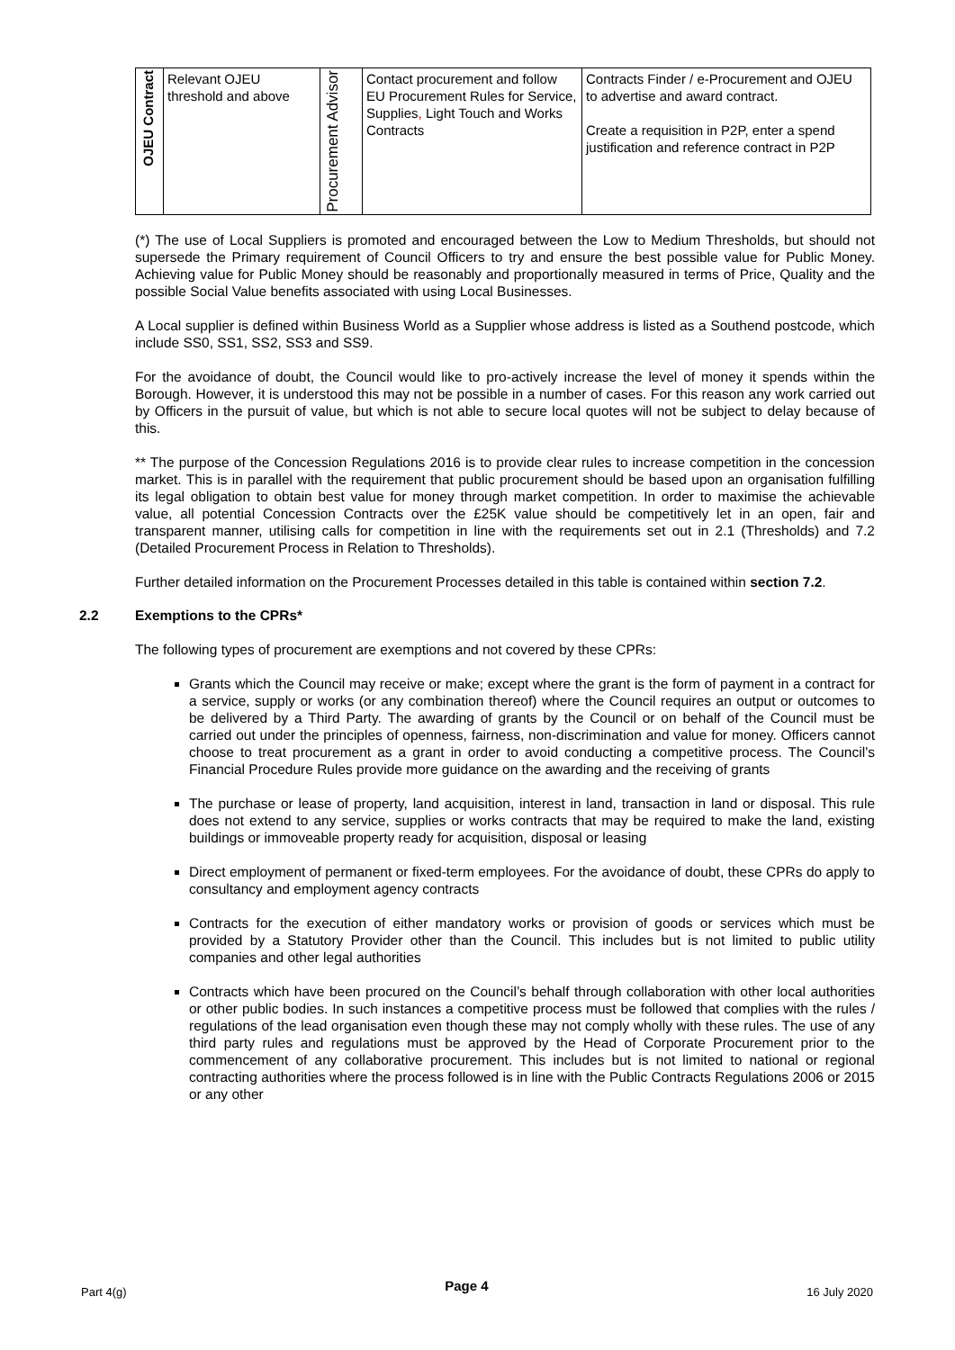| OJEU Contract | Relevant OJEU threshold and above | Procurement Advisor | Contact procurement and follow EU Procurement Rules for Service, Supplies , Light Touch and Works Contracts | Contracts Finder / e-Procurement and OJEU to advertise and award contract. Create a requisition in P2P, enter a spend justification and reference contract in P2P |
(*) The use of Local Suppliers is promoted and encouraged between the Low to Medium Thresholds, but should not supersede the Primary requirement of Council Officers to try and ensure the best possible value for Public Money. Achieving value for Public Money should be reasonably and proportionally measured in terms of Price, Quality and the possible Social Value benefits associated with using Local Businesses.
A Local supplier is defined within Business World as a Supplier whose address is listed as a Southend postcode, which include SS0, SS1, SS2, SS3 and SS9.
For the avoidance of doubt, the Council would like to pro-actively increase the level of money it spends within the Borough. However, it is understood this may not be possible in a number of cases. For this reason any work carried out by Officers in the pursuit of value, but which is not able to secure local quotes will not be subject to delay because of this.
** The purpose of the Concession Regulations 2016 is to provide clear rules to increase competition in the concession market. This is in parallel with the requirement that public procurement should be based upon an organisation fulfilling its legal obligation to obtain best value for money through market competition. In order to maximise the achievable value, all potential Concession Contracts over the £25K value should be competitively let in an open, fair and transparent manner, utilising calls for competition in line with the requirements set out in 2.1 (Thresholds) and 7.2 (Detailed Procurement Process in Relation to Thresholds).
Further detailed information on the Procurement Processes detailed in this table is contained within section 7.2.
2.2 Exemptions to the CPRs*
The following types of procurement are exemptions and not covered by these CPRs:
Grants which the Council may receive or make; except where the grant is the form of payment in a contract for a service, supply or works (or any combination thereof) where the Council requires an output or outcomes to be delivered by a Third Party. The awarding of grants by the Council or on behalf of the Council must be carried out under the principles of openness, fairness, non-discrimination and value for money. Officers cannot choose to treat procurement as a grant in order to avoid conducting a competitive process. The Council’s Financial Procedure Rules provide more guidance on the awarding and the receiving of grants
The purchase or lease of property, land acquisition, interest in land, transaction in land or disposal. This rule does not extend to any service, supplies or works contracts that may be required to make the land, existing buildings or immoveable property ready for acquisition, disposal or leasing
Direct employment of permanent or fixed-term employees. For the avoidance of doubt, these CPRs do apply to consultancy and employment agency contracts
Contracts for the execution of either mandatory works or provision of goods or services which must be provided by a Statutory Provider other than the Council. This includes but is not limited to public utility companies and other legal authorities
Contracts which have been procured on the Council’s behalf through collaboration with other local authorities or other public bodies. In such instances a competitive process must be followed that complies with the rules / regulations of the lead organisation even though these may not comply wholly with these rules. The use of any third party rules and regulations must be approved by the Head of Corporate Procurement prior to the commencement of any collaborative procurement. This includes but is not limited to national or regional contracting authorities where the process followed is in line with the Public Contracts Regulations 2006 or 2015 or any other
Part 4(g) Page 4 16 July 2020